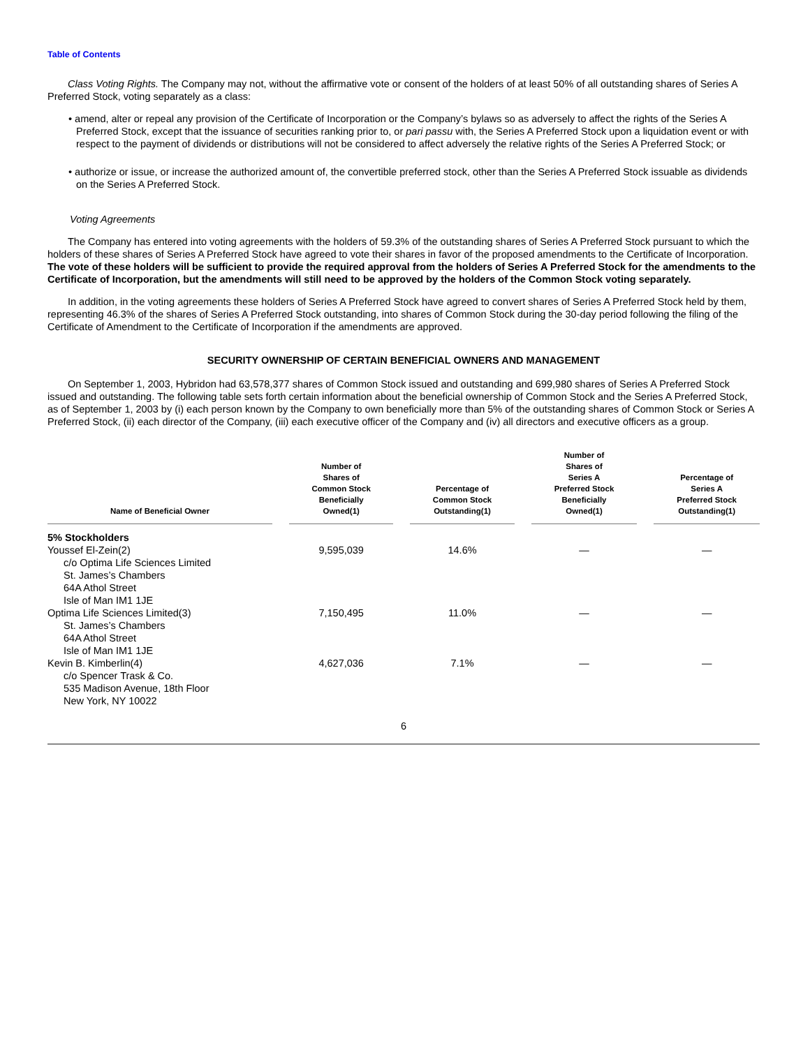Table of Contents
Class Voting Rights. The Company may not, without the affirmative vote or consent of the holders of at least 50% of all outstanding shares of Series A Preferred Stock, voting separately as a class:
• amend, alter or repeal any provision of the Certificate of Incorporation or the Company’s bylaws so as adversely to affect the rights of the Series A Preferred Stock, except that the issuance of securities ranking prior to, or pari passu with, the Series A Preferred Stock upon a liquidation event or with respect to the payment of dividends or distributions will not be considered to affect adversely the relative rights of the Series A Preferred Stock; or
• authorize or issue, or increase the authorized amount of, the convertible preferred stock, other than the Series A Preferred Stock issuable as dividends on the Series A Preferred Stock.
Voting Agreements
The Company has entered into voting agreements with the holders of 59.3% of the outstanding shares of Series A Preferred Stock pursuant to which the holders of these shares of Series A Preferred Stock have agreed to vote their shares in favor of the proposed amendments to the Certificate of Incorporation. The vote of these holders will be sufficient to provide the required approval from the holders of Series A Preferred Stock for the amendments to the Certificate of Incorporation, but the amendments will still need to be approved by the holders of the Common Stock voting separately.
In addition, in the voting agreements these holders of Series A Preferred Stock have agreed to convert shares of Series A Preferred Stock held by them, representing 46.3% of the shares of Series A Preferred Stock outstanding, into shares of Common Stock during the 30-day period following the filing of the Certificate of Amendment to the Certificate of Incorporation if the amendments are approved.
SECURITY OWNERSHIP OF CERTAIN BENEFICIAL OWNERS AND MANAGEMENT
On September 1, 2003, Hybridon had 63,578,377 shares of Common Stock issued and outstanding and 699,980 shares of Series A Preferred Stock issued and outstanding. The following table sets forth certain information about the beneficial ownership of Common Stock and the Series A Preferred Stock, as of September 1, 2003 by (i) each person known by the Company to own beneficially more than 5% of the outstanding shares of Common Stock or Series A Preferred Stock, (ii) each director of the Company, (iii) each executive officer of the Company and (iv) all directors and executive officers as a group.
| Name of Beneficial Owner | Number of Shares of Common Stock Beneficially Owned(1) | Percentage of Common Stock Outstanding(1) | Number of Shares of Series A Preferred Stock Beneficially Owned(1) | Percentage of Series A Preferred Stock Outstanding(1) |
| --- | --- | --- | --- | --- |
| 5% Stockholders | | | | |
| Youssef El-Zein(2) c/o Optima Life Sciences Limited St. James’s Chambers 64A Athol Street Isle of Man IM1 1JE | 9,595,039 | 14.6% | — | — |
| Optima Life Sciences Limited(3) St. James’s Chambers 64A Athol Street Isle of Man IM1 1JE | 7,150,495 | 11.0% | — | — |
| Kevin B. Kimberlin(4) c/o Spencer Trask & Co. 535 Madison Avenue, 18th Floor New York, NY 10022 | 4,627,036 | 7.1% | — | — |
6